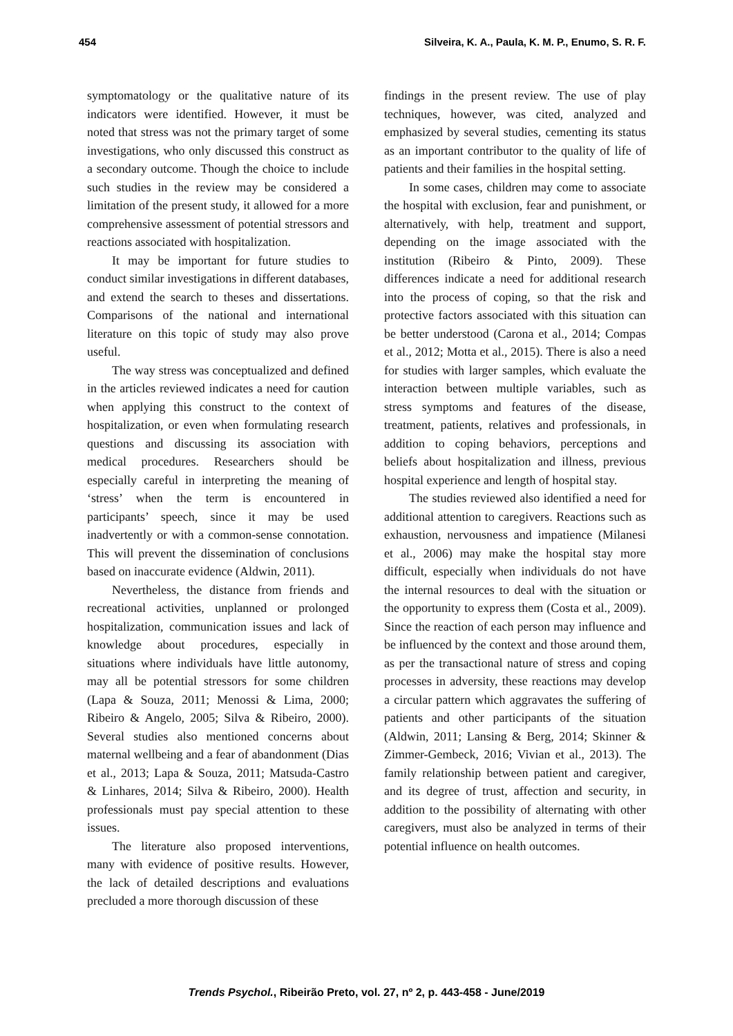454 Silveira, K. A., Paula, K. M. P., Enumo, S. R. F.
symptomatology or the qualitative nature of its indicators were identified. However, it must be noted that stress was not the primary target of some investigations, who only discussed this construct as a secondary outcome. Though the choice to include such studies in the review may be considered a limitation of the present study, it allowed for a more comprehensive assessment of potential stressors and reactions associated with hospitalization.
It may be important for future studies to conduct similar investigations in different databases, and extend the search to theses and dissertations. Comparisons of the national and international literature on this topic of study may also prove useful.
The way stress was conceptualized and defined in the articles reviewed indicates a need for caution when applying this construct to the context of hospitalization, or even when formulating research questions and discussing its association with medical procedures. Researchers should be especially careful in interpreting the meaning of ‘stress’ when the term is encountered in participants’ speech, since it may be used inadvertently or with a common-sense connotation. This will prevent the dissemination of conclusions based on inaccurate evidence (Aldwin, 2011).
Nevertheless, the distance from friends and recreational activities, unplanned or prolonged hospitalization, communication issues and lack of knowledge about procedures, especially in situations where individuals have little autonomy, may all be potential stressors for some children (Lapa & Souza, 2011; Menossi & Lima, 2000; Ribeiro & Angelo, 2005; Silva & Ribeiro, 2000). Several studies also mentioned concerns about maternal wellbeing and a fear of abandonment (Dias et al., 2013; Lapa & Souza, 2011; Matsuda-Castro & Linhares, 2014; Silva & Ribeiro, 2000). Health professionals must pay special attention to these issues.
The literature also proposed interventions, many with evidence of positive results. However, the lack of detailed descriptions and evaluations precluded a more thorough discussion of these
findings in the present review. The use of play techniques, however, was cited, analyzed and emphasized by several studies, cementing its status as an important contributor to the quality of life of patients and their families in the hospital setting.
In some cases, children may come to associate the hospital with exclusion, fear and punishment, or alternatively, with help, treatment and support, depending on the image associated with the institution (Ribeiro & Pinto, 2009). These differences indicate a need for additional research into the process of coping, so that the risk and protective factors associated with this situation can be better understood (Carona et al., 2014; Compas et al., 2012; Motta et al., 2015). There is also a need for studies with larger samples, which evaluate the interaction between multiple variables, such as stress symptoms and features of the disease, treatment, patients, relatives and professionals, in addition to coping behaviors, perceptions and beliefs about hospitalization and illness, previous hospital experience and length of hospital stay.
The studies reviewed also identified a need for additional attention to caregivers. Reactions such as exhaustion, nervousness and impatience (Milanesi et al., 2006) may make the hospital stay more difficult, especially when individuals do not have the internal resources to deal with the situation or the opportunity to express them (Costa et al., 2009). Since the reaction of each person may influence and be influenced by the context and those around them, as per the transactional nature of stress and coping processes in adversity, these reactions may develop a circular pattern which aggravates the suffering of patients and other participants of the situation (Aldwin, 2011; Lansing & Berg, 2014; Skinner & Zimmer-Gembeck, 2016; Vivian et al., 2013). The family relationship between patient and caregiver, and its degree of trust, affection and security, in addition to the possibility of alternating with other caregivers, must also be analyzed in terms of their potential influence on health outcomes.
Trends Psychol., Ribeirão Preto, vol. 27, nº 2, p. 443-458 - June/2019